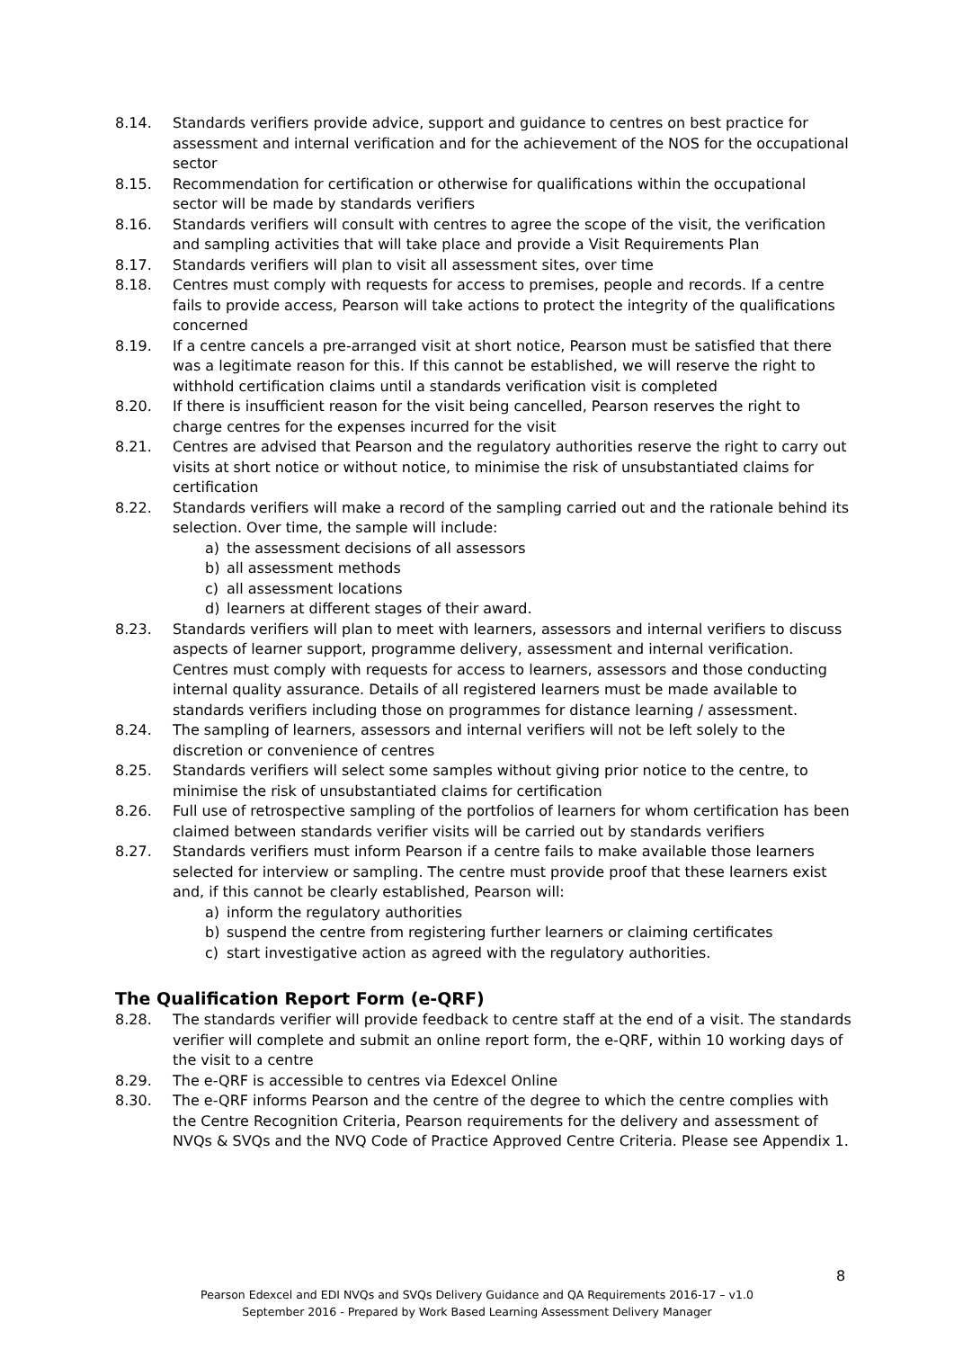8.14. Standards verifiers provide advice, support and guidance to centres on best practice for assessment and internal verification and for the achievement of the NOS for the occupational sector
8.15. Recommendation for certification or otherwise for qualifications within the occupational sector will be made by standards verifiers
8.16. Standards verifiers will consult with centres to agree the scope of the visit, the verification and sampling activities that will take place and provide a Visit Requirements Plan
8.17. Standards verifiers will plan to visit all assessment sites, over time
8.18. Centres must comply with requests for access to premises, people and records. If a centre fails to provide access, Pearson will take actions to protect the integrity of the qualifications concerned
8.19. If a centre cancels a pre-arranged visit at short notice, Pearson must be satisfied that there was a legitimate reason for this. If this cannot be established, we will reserve the right to withhold certification claims until a standards verification visit is completed
8.20. If there is insufficient reason for the visit being cancelled, Pearson reserves the right to charge centres for the expenses incurred for the visit
8.21. Centres are advised that Pearson and the regulatory authorities reserve the right to carry out visits at short notice or without notice, to minimise the risk of unsubstantiated claims for certification
8.22. Standards verifiers will make a record of the sampling carried out and the rationale behind its selection. Over time, the sample will include:
a) the assessment decisions of all assessors
b) all assessment methods
c) all assessment locations
d) learners at different stages of their award.
8.23. Standards verifiers will plan to meet with learners, assessors and internal verifiers to discuss aspects of learner support, programme delivery, assessment and internal verification. Centres must comply with requests for access to learners, assessors and those conducting internal quality assurance. Details of all registered learners must be made available to standards verifiers including those on programmes for distance learning / assessment.
8.24. The sampling of learners, assessors and internal verifiers will not be left solely to the discretion or convenience of centres
8.25. Standards verifiers will select some samples without giving prior notice to the centre, to minimise the risk of unsubstantiated claims for certification
8.26. Full use of retrospective sampling of the portfolios of learners for whom certification has been claimed between standards verifier visits will be carried out by standards verifiers
8.27. Standards verifiers must inform Pearson if a centre fails to make available those learners selected for interview or sampling. The centre must provide proof that these learners exist and, if this cannot be clearly established, Pearson will:
a) inform the regulatory authorities
b) suspend the centre from registering further learners or claiming certificates
c) start investigative action as agreed with the regulatory authorities.
The Qualification Report Form (e-QRF)
8.28. The standards verifier will provide feedback to centre staff at the end of a visit. The standards verifier will complete and submit an online report form, the e-QRF, within 10 working days of the visit to a centre
8.29. The e-QRF is accessible to centres via Edexcel Online
8.30. The e-QRF informs Pearson and the centre of the degree to which the centre complies with the Centre Recognition Criteria, Pearson requirements for the delivery and assessment of NVQs & SVQs and the NVQ Code of Practice Approved Centre Criteria. Please see Appendix 1.
8
Pearson Edexcel and EDI NVQs and SVQs Delivery Guidance and QA Requirements 2016-17 – v1.0
September 2016 - Prepared by Work Based Learning Assessment Delivery Manager